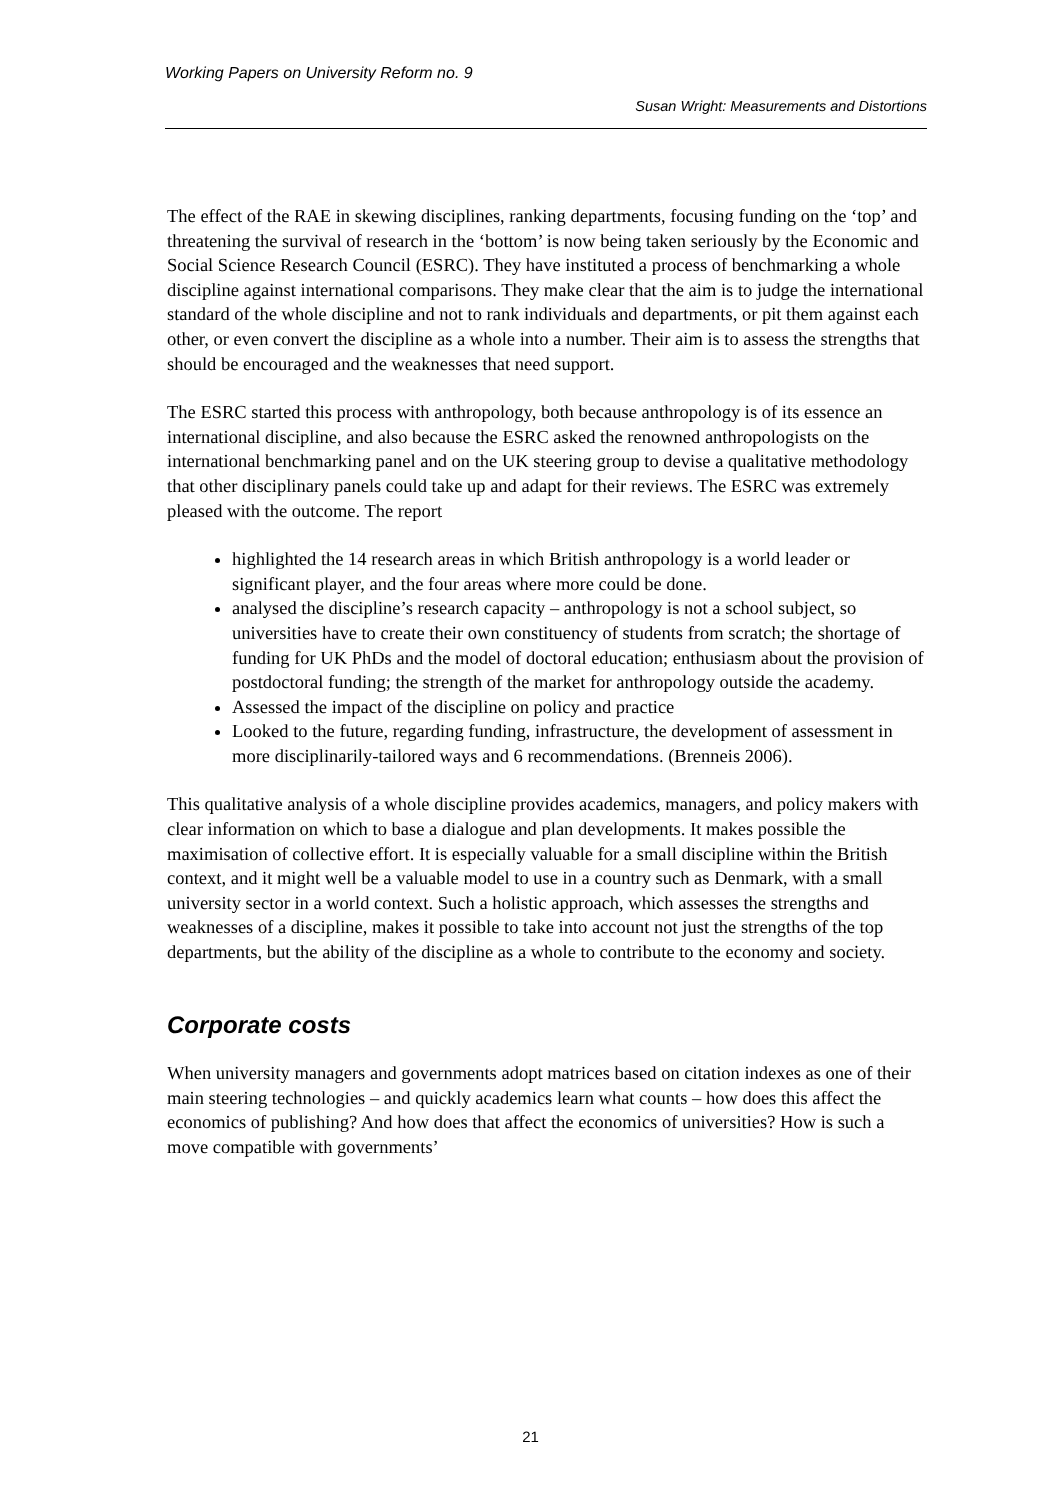Working Papers on University Reform no. 9
Susan Wright: Measurements and Distortions
The effect of the RAE in skewing disciplines, ranking departments, focusing funding on the ‘top’ and threatening the survival of research in the ‘bottom’ is now being taken seriously by the Economic and Social Science Research Council (ESRC). They have instituted a process of benchmarking a whole discipline against international comparisons. They make clear that the aim is to judge the international standard of the whole discipline and not to rank individuals and departments, or pit them against each other, or even convert the discipline as a whole into a number. Their aim is to assess the strengths that should be encouraged and the weaknesses that need support.
The ESRC started this process with anthropology, both because anthropology is of its essence an international discipline, and also because the ESRC asked the renowned anthropologists on the international benchmarking panel and on the UK steering group to devise a qualitative methodology that other disciplinary panels could take up and adapt for their reviews. The ESRC was extremely pleased with the outcome. The report
highlighted the 14 research areas in which British anthropology is a world leader or significant player, and the four areas where more could be done.
analysed the discipline’s research capacity – anthropology is not a school subject, so universities have to create their own constituency of students from scratch; the shortage of funding for UK PhDs and the model of doctoral education; enthusiasm about the provision of postdoctoral funding; the strength of the market for anthropology outside the academy.
Assessed the impact of the discipline on policy and practice
Looked to the future, regarding funding, infrastructure, the development of assessment in more disciplinarily-tailored ways and 6 recommendations. (Brenneis 2006).
This qualitative analysis of a whole discipline provides academics, managers, and policy makers with clear information on which to base a dialogue and plan developments. It makes possible the maximisation of collective effort. It is especially valuable for a small discipline within the British context, and it might well be a valuable model to use in a country such as Denmark, with a small university sector in a world context. Such a holistic approach, which assesses the strengths and weaknesses of a discipline, makes it possible to take into account not just the strengths of the top departments, but the ability of the discipline as a whole to contribute to the economy and society.
Corporate costs
When university managers and governments adopt matrices based on citation indexes as one of their main steering technologies – and quickly academics learn what counts – how does this affect the economics of publishing? And how does that affect the economics of universities? How is such a move compatible with governments’
21